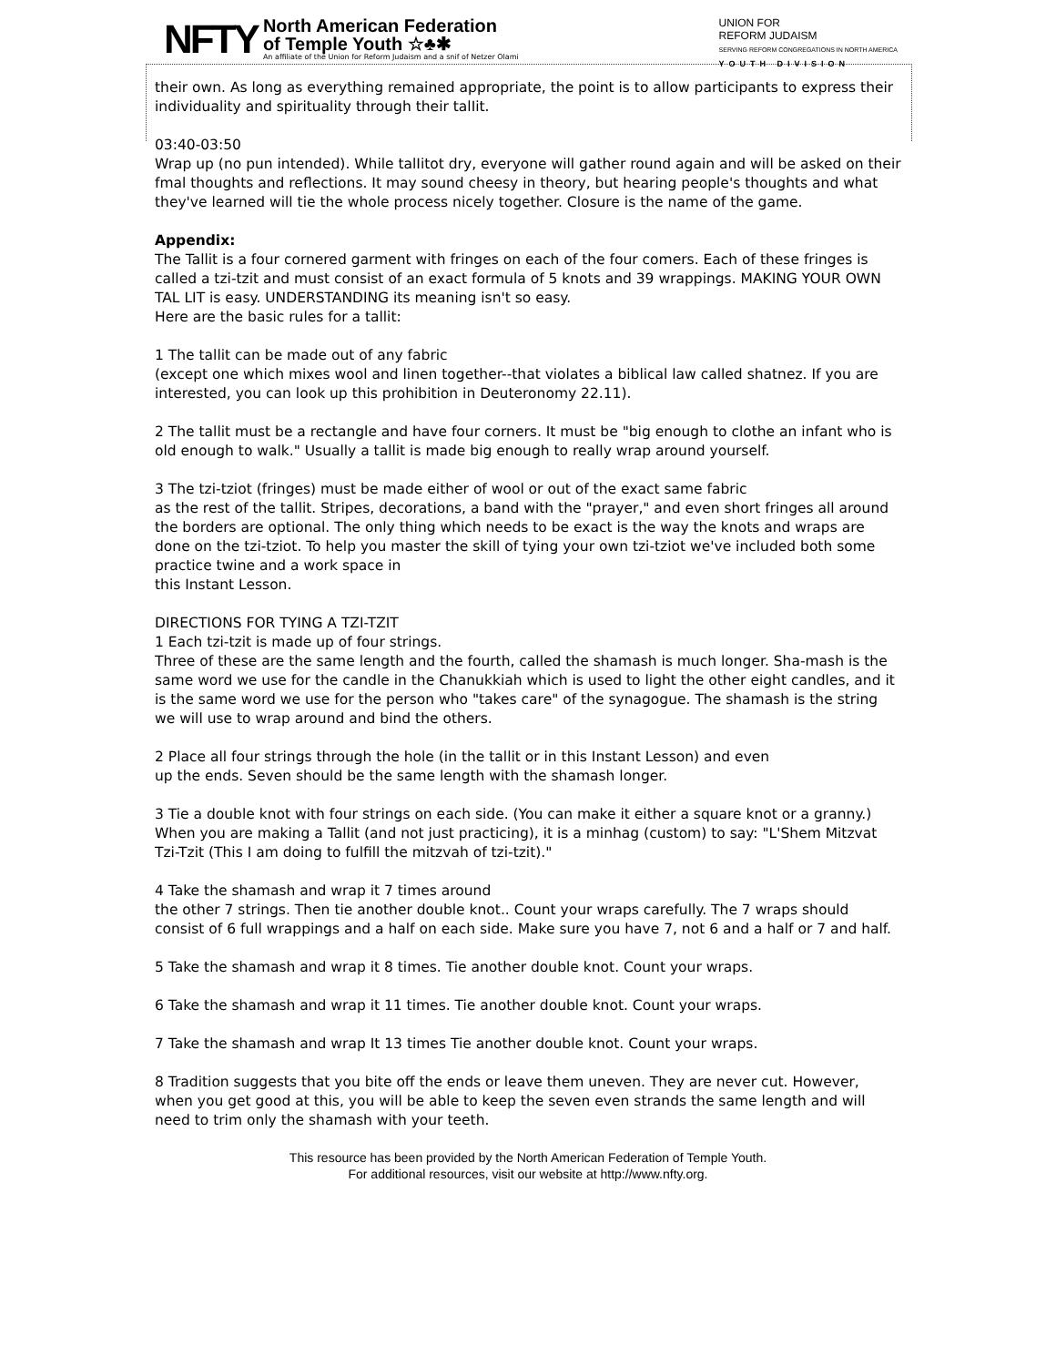NFTY
North American Federation
of Temple Youth ☆♣✱
An affiliate of the Union for Reform Judaism and a snif of Netzer Olami
UNION FOR
REFORM JUDAISM
SERVING REFORM CONGREGATIONS IN NORTH AMERICA
YOUTH DIVISION
their own. As long as everything remained appropriate, the point is to allow participants to express their individuality and spirituality through their talIit.
03:40-03:50
Wrap up (no pun intended). While talIitot dry, everyone will gather round again and will be asked on their fmal thoughts and reflections. It may sound cheesy in theory, but hearing people's thoughts and what they've learned will tie the whole process nicely together. Closure is the name of the game.
Appendix:
The Tallit is a four cornered garment with fringes on each of the four comers. Each of these fringes is called a tzi-tzit and must consist of an exact formula of 5 knots and 39 wrappings. MAKING YOUR OWN TAL LIT is easy. UNDERSTANDING its meaning isn't so easy.
Here are the basic rules for a tallit:
1 The tallit can be made out of any fabric
(except one which mixes wool and linen together--that violates a biblical law called shatnez. If you are interested, you can look up this prohibition in Deuteronomy 22.11).
2 The tallit must be a rectangle and have four corners. It must be "big enough to clothe an infant who is old enough to walk." Usually a tallit is made big enough to really wrap around yourself.
3 The tzi-tziot (fringes) must be made either of wool or out of the exact same fabric
as the rest of the tallit. Stripes, decorations, a band with the "prayer," and even short fringes all around the borders are optional. The only thing which needs to be exact is the way the knots and wraps are done on the tzi-tziot. To help you master the skill of tying your own tzi-tziot we've included both some practice twine and a work space in
this Instant Lesson.
DIRECTIONS FOR TYING A TZI-TZIT
1 Each tzi-tzit is made up of four strings.
Three of these are the same length and the fourth, called the shamash is much longer. Sha-mash is the same word we use for the candle in the Chanukkiah which is used to light the other eight candles, and it is the same word we use for the person who "takes care" of the synagogue. The shamash is the string we will use to wrap around and bind the others.
2 Place all four strings through the hole (in the tallit or in this Instant Lesson) and even
up the ends. Seven should be the same length with the shamash longer.
3 Tie a double knot with four strings on each side. (You can make it either a square knot or a granny.) When you are making a Tallit (and not just practicing), it is a minhag (custom) to say: "L'Shem Mitzvat Tzi-Tzit (This I am doing to fulfill the mitzvah of tzi-tzit)."
4 Take the shamash and wrap it 7 times around
the other 7 strings. Then tie another double knot.. Count your wraps carefully. The 7 wraps should consist of 6 full wrappings and a half on each side. Make sure you have 7, not 6 and a half or 7 and half.
5 Take the shamash and wrap it 8 times. Tie another double knot. Count your wraps.
6 Take the shamash and wrap it 11 times. Tie another double knot. Count your wraps.
7 Take the shamash and wrap It 13 times Tie another double knot. Count your wraps.
8 Tradition suggests that you bite off the ends or leave them uneven. They are never cut. However, when you get good at this, you will be able to keep the seven even strands the same length and will need to trim only the shamash with your teeth.
This resource has been provided by the North American Federation of Temple Youth.
For additional resources, visit our website at http://www.nfty.org.